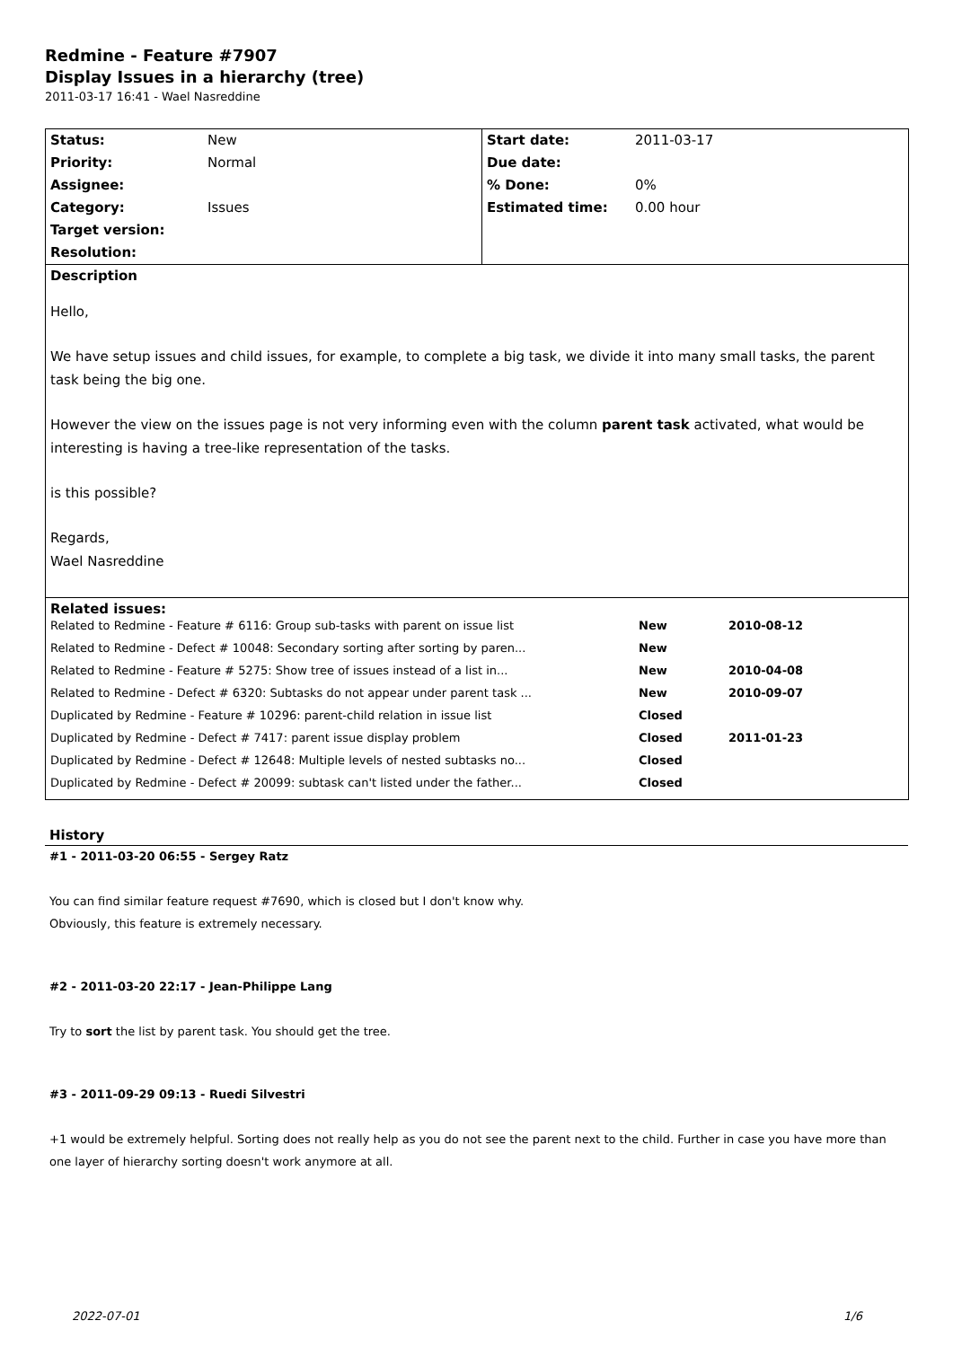Redmine - Feature #7907
Display Issues in a hierarchy (tree)
2011-03-17 16:41 - Wael Nasreddine
| Status: | New | Start date: | 2011-03-17 |
| Priority: | Normal | Due date: | |
| Assignee: | | % Done: | 0% |
| Category: | Issues | Estimated time: | 0.00 hour |
| Target version: | | | |
| Resolution: | | | |
| Description Hello, We have setup issues and child issues, for example, to complete a big task, we divide it into many small tasks, the parent task being the big one. However the view on the issues page is not very informing even with the column parent task activated, what would be interesting is having a tree-like representation of the tasks. is this possible? Regards, Wael Nasreddine | | | |
| Related issues: / Related to Redmine - Feature # 6116: Group sub-tasks with parent on issue list / New / 2010-08-12 / / Related to Redmine - Defect # 10048: Secondary sorting after sorting by paren... / New / / / Related to Redmine - Feature # 5275: Show tree of issues instead of a list in... / New / 2010-04-08 / / Related to Redmine - Defect # 6320: Subtasks do not appear under parent task ... / New / 2010-09-07 / / Duplicated by Redmine - Feature # 10296: parent-child relation in issue list / Closed / / / Duplicated by Redmine - Defect # 7417: parent issue display problem / Closed / 2011-01-23 / / Duplicated by Redmine - Defect # 12648: Multiple levels of nested subtasks no... / Closed / / / Duplicated by Redmine - Defect # 20099: subtask can't listed under the father... / Closed / / | | | |
History
#1 - 2011-03-20 06:55 - Sergey Ratz
You can find similar feature request #7690, which is closed but I don't know why.
Obviously, this feature is extremely necessary.
#2 - 2011-03-20 22:17 - Jean-Philippe Lang
Try to sort the list by parent task. You should get the tree.
#3 - 2011-09-29 09:13 - Ruedi Silvestri
+1 would be extremely helpful. Sorting does not really help as you do not see the parent next to the child. Further in case you have more than one layer of hierarchy sorting doesn't work anymore at all.
2022-07-01 1/6